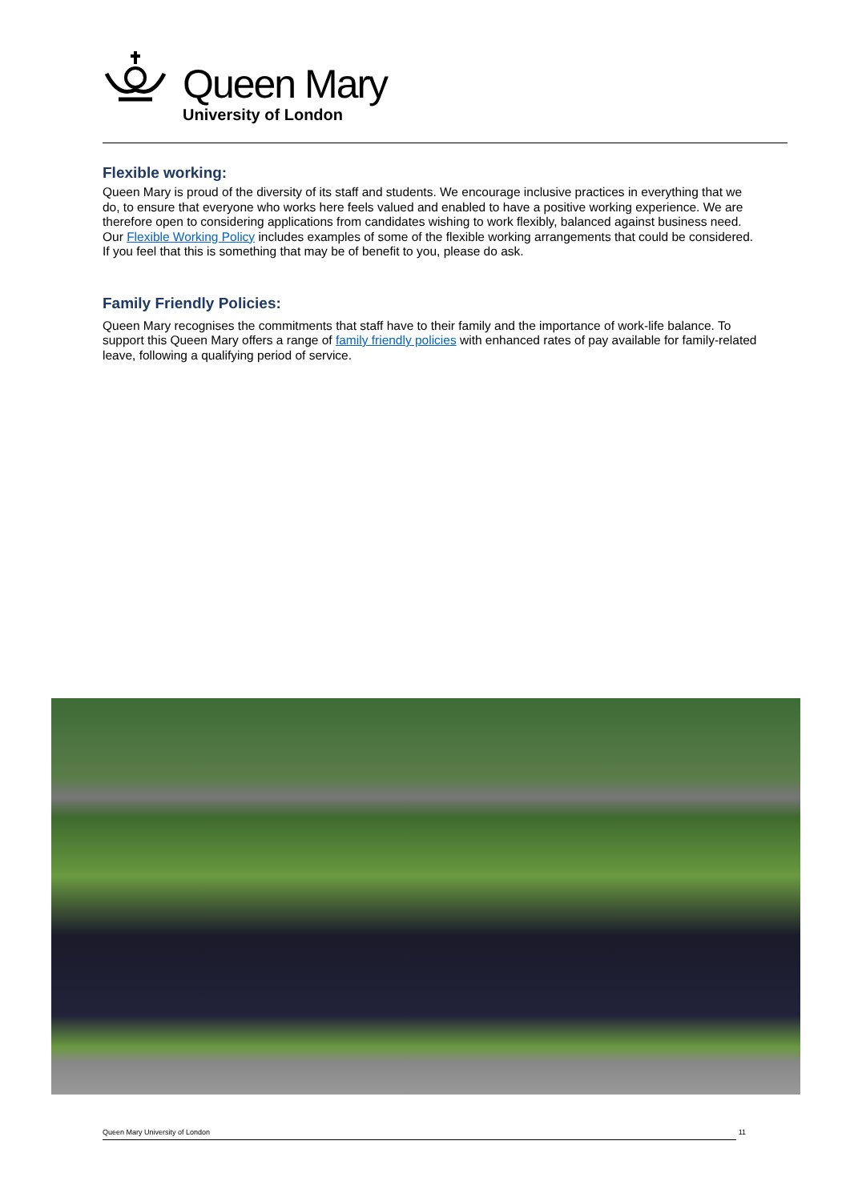Queen Mary
University of London
Flexible working:
Queen Mary is proud of the diversity of its staff and students. We encourage inclusive practices in everything that we do, to ensure that everyone who works here feels valued and enabled to have a positive working experience. We are therefore open to considering applications from candidates wishing to work flexibly, balanced against business need. Our Flexible Working Policy includes examples of some of the flexible working arrangements that could be considered. If you feel that this is something that may be of benefit to you, please do ask.
Family Friendly Policies:
Queen Mary recognises the commitments that staff have to their family and the importance of work-life balance. To support this Queen Mary offers a range of family friendly policies with enhanced rates of pay available for family-related leave, following a qualifying period of service.
Queen Mary University of London 11